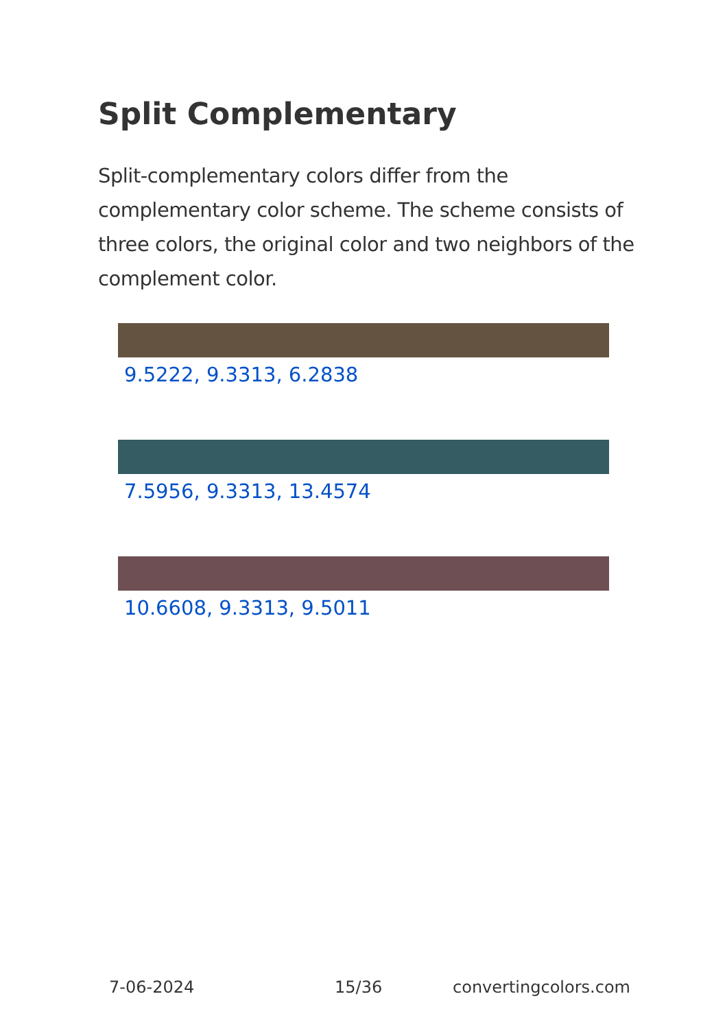Split Complementary
Split-complementary colors differ from the complementary color scheme. The scheme consists of three colors, the original color and two neighbors of the complement color.
9.5222, 9.3313, 6.2838
7.5956, 9.3313, 13.4574
10.6608, 9.3313, 9.5011
7-06-2024 15/36 convertingcolors.com